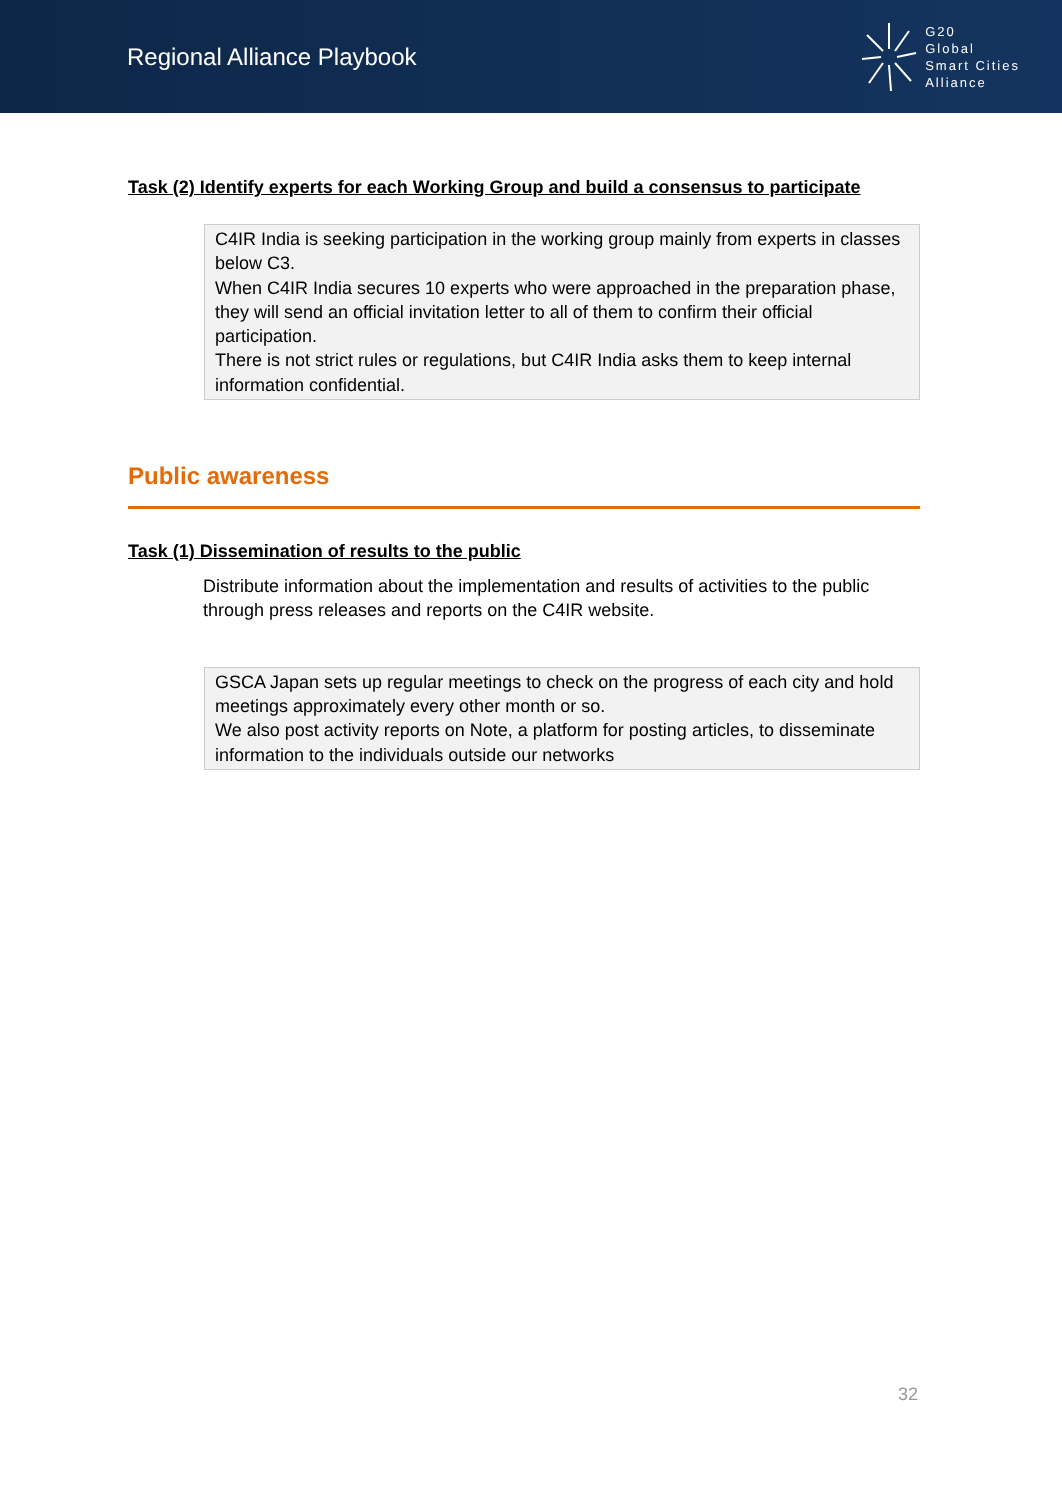Regional Alliance Playbook
G20
Global
Smart Cities
Alliance
Task (2) Identify experts for each Working Group and build a consensus to participate
C4IR India is seeking participation in the working group mainly from experts in classes below C3.
When C4IR India secures 10 experts who were approached in the preparation phase, they will send an official invitation letter to all of them to confirm their official participation.
There is not strict rules or regulations, but C4IR India asks them to keep internal information confidential.
Public awareness
Task (1) Dissemination of results to the public
Distribute information about the implementation and results of activities to the public through press releases and reports on the C4IR website.
GSCA Japan sets up regular meetings to check on the progress of each city and hold meetings approximately every other month or so.
We also post activity reports on Note, a platform for posting articles, to disseminate information to the individuals outside our networks
32